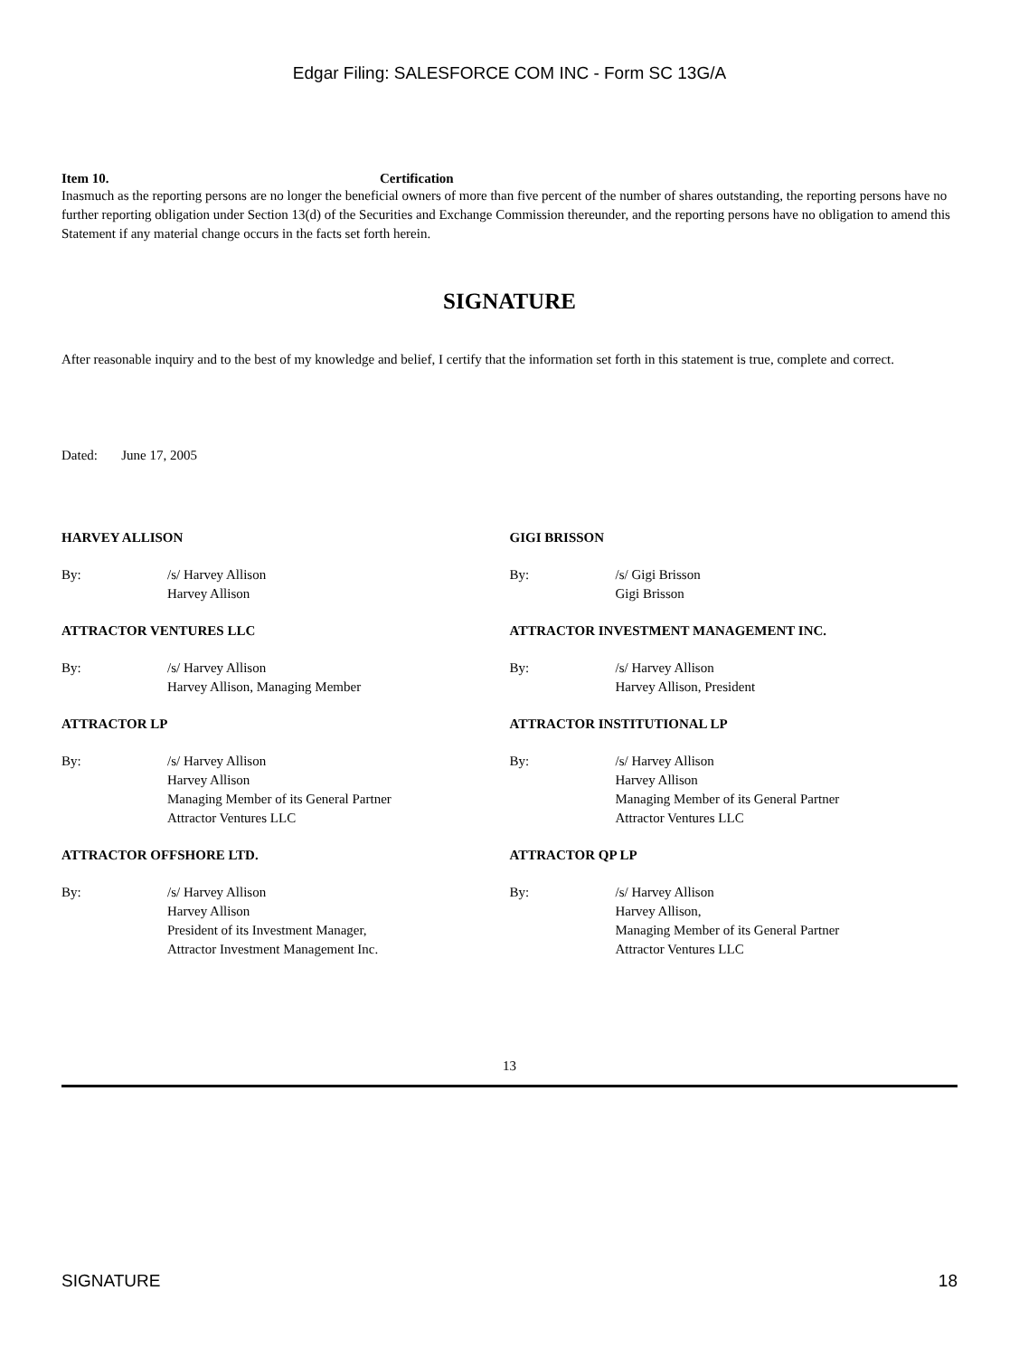Edgar Filing: SALESFORCE COM INC - Form SC 13G/A
Item 10. Certification
Inasmuch as the reporting persons are no longer the beneficial owners of more than five percent of the number of shares outstanding, the reporting persons have no further reporting obligation under Section 13(d) of the Securities and Exchange Commission thereunder, and the reporting persons have no obligation to amend this Statement if any material change occurs in the facts set forth herein.
SIGNATURE
After reasonable inquiry and to the best of my knowledge and belief, I certify that the information set forth in this statement is true, complete and correct.
Dated: June 17, 2005
| HARVEY ALLISON | GIGI BRISSON |
| By: /s/ Harvey Allison Harvey Allison | By: /s/ Gigi Brisson Gigi Brisson |
| ATTRACTOR VENTURES LLC | ATTRACTOR INVESTMENT MANAGEMENT INC. |
| By: /s/ Harvey Allison Harvey Allison, Managing Member | By: /s/ Harvey Allison Harvey Allison, President |
| ATTRACTOR LP | ATTRACTOR INSTITUTIONAL LP |
| By: /s/ Harvey Allison Harvey Allison Managing Member of its General Partner Attractor Ventures LLC | By: /s/ Harvey Allison Harvey Allison Managing Member of its General Partner Attractor Ventures LLC |
| ATTRACTOR OFFSHORE LTD. | ATTRACTOR QP LP |
| By: /s/ Harvey Allison Harvey Allison President of its Investment Manager, Attractor Investment Management Inc. | By: /s/ Harvey Allison Harvey Allison, Managing Member of its General Partner Attractor Ventures LLC |
13
SIGNATURE 18